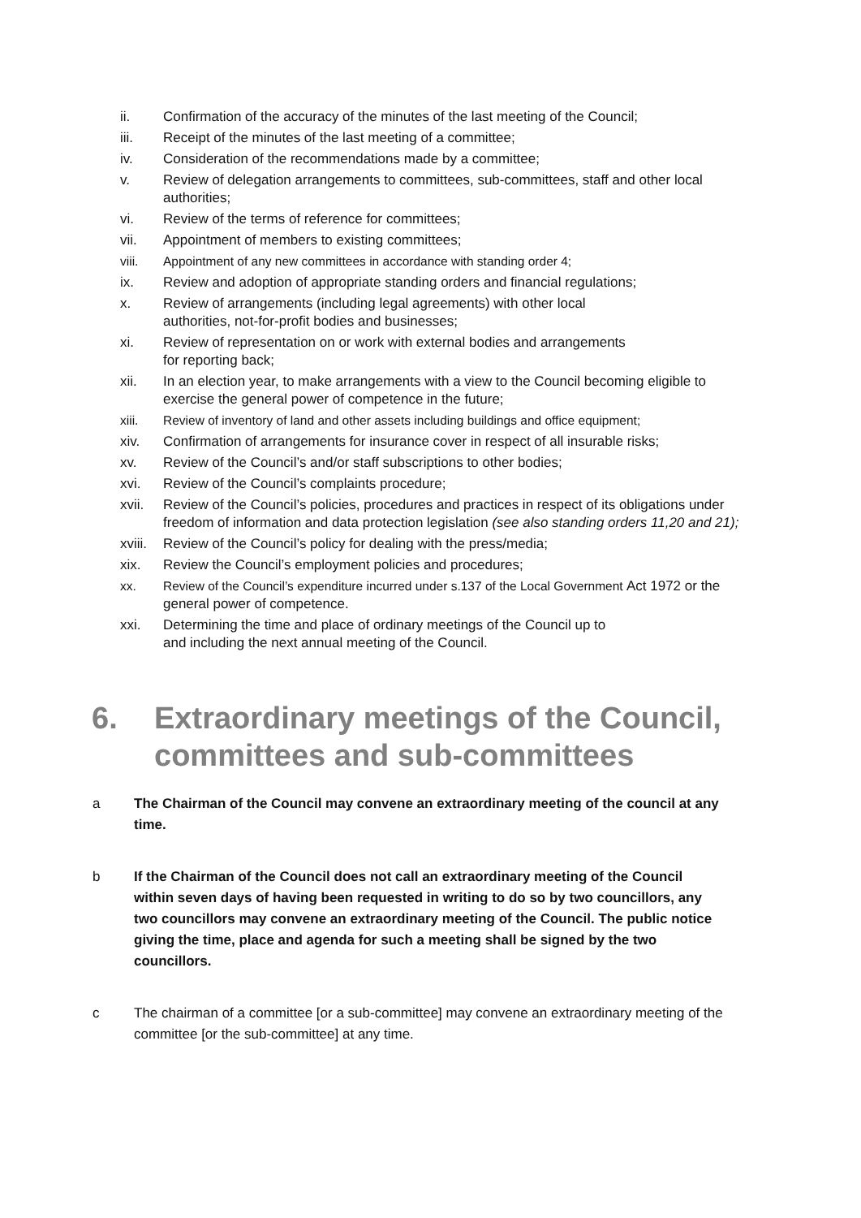ii. Confirmation of the accuracy of the minutes of the last meeting of the Council;
iii. Receipt of the minutes of the last meeting of a committee;
iv. Consideration of the recommendations made by a committee;
v. Review of delegation arrangements to committees, sub-committees, staff and other local authorities;
vi. Review of the terms of reference for committees;
vii. Appointment of members to existing committees;
viii. Appointment of any new committees in accordance with standing order 4;
ix. Review and adoption of appropriate standing orders and financial regulations;
x. Review of arrangements (including legal agreements) with other local
authorities, not-for-profit bodies and businesses;
xi. Review of representation on or work with external bodies and arrangements
for reporting back;
xii. In an election year, to make arrangements with a view to the Council becoming eligible to exercise the general power of competence in the future;
xiii. Review of inventory of land and other assets including buildings and office equipment;
xiv. Confirmation of arrangements for insurance cover in respect of all insurable risks;
xv. Review of the Council’s and/or staff subscriptions to other bodies;
xvi. Review of the Council’s complaints procedure;
xvii. Review of the Council’s policies, procedures and practices in respect of its obligations under freedom of information and data protection legislation (see also standing orders 11,20 and 21);
xviii. Review of the Council’s policy for dealing with the press/media;
xix. Review the Council’s employment policies and procedures;
xx. Review of the Council’s expenditure incurred under s.137 of the Local Government Act 1972 or the general power of competence.
xxi. Determining the time and place of ordinary meetings of the Council up to
and including the next annual meeting of the Council.
6. Extraordinary meetings of the Council, committees and sub-committees
a The Chairman of the Council may convene an extraordinary meeting of the council at any time.
b If the Chairman of the Council does not call an extraordinary meeting of the Council within seven days of having been requested in writing to do so by two councillors, any two councillors may convene an extraordinary meeting of the Council. The public notice giving the time, place and agenda for such a meeting shall be signed by the two councillors.
c The chairman of a committee [or a sub-committee] may convene an extraordinary meeting of the committee [or the sub-committee] at any time.